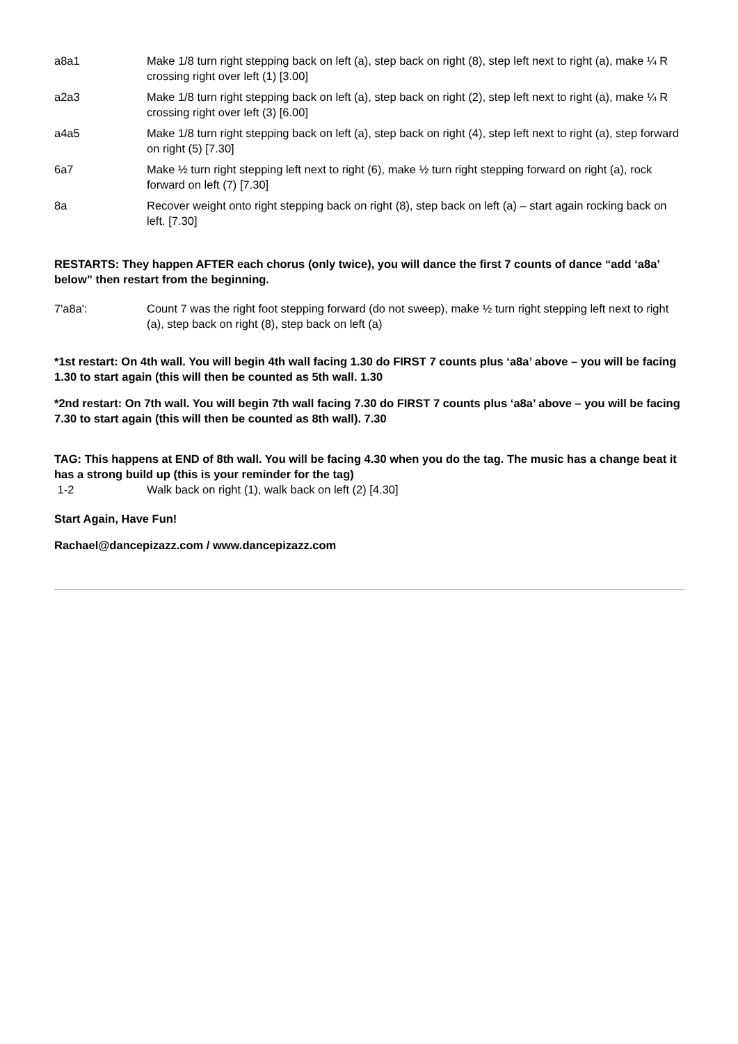| a8a1 | Make 1/8 turn right stepping back on left (a), step back on right (8), step left next to right (a), make ¼ R crossing right over left (1) [3.00] |
| a2a3 | Make 1/8 turn right stepping back on left (a), step back on right (2), step left next to right (a), make ¼ R crossing right over left (3) [6.00] |
| a4a5 | Make 1/8 turn right stepping back on left (a), step back on right (4), step left next to right (a), step forward on right (5) [7.30] |
| 6a7 | Make ½ turn right stepping left next to right (6), make ½ turn right stepping forward on right (a), rock forward on left (7) [7.30] |
| 8a | Recover weight onto right stepping back on right (8), step back on left (a) – start again rocking back on left. [7.30] |
RESTARTS: They happen AFTER each chorus (only twice), you will dance the first 7 counts of dance “add ‘a8a’ below” then restart from the beginning.
| 7'a8a': | Count 7 was the right foot stepping forward (do not sweep), make ½ turn right stepping left next to right (a), step back on right (8), step back on left (a) |
*1st restart: On 4th wall. You will begin 4th wall facing 1.30 do FIRST 7 counts plus ‘a8a’ above – you will be facing 1.30 to start again (this will then be counted as 5th wall. 1.30
*2nd restart: On 7th wall. You will begin 7th wall facing 7.30 do FIRST 7 counts plus ‘a8a’ above – you will be facing 7.30 to start again (this will then be counted as 8th wall). 7.30
TAG: This happens at END of 8th wall. You will be facing 4.30 when you do the tag. The music has a change beat it has a strong build up (this is your reminder for the tag)
| 1-2 | Walk back on right (1), walk back on left (2) [4.30] |
Start Again, Have Fun!
Rachael@dancepizazz.com / www.dancepizazz.com